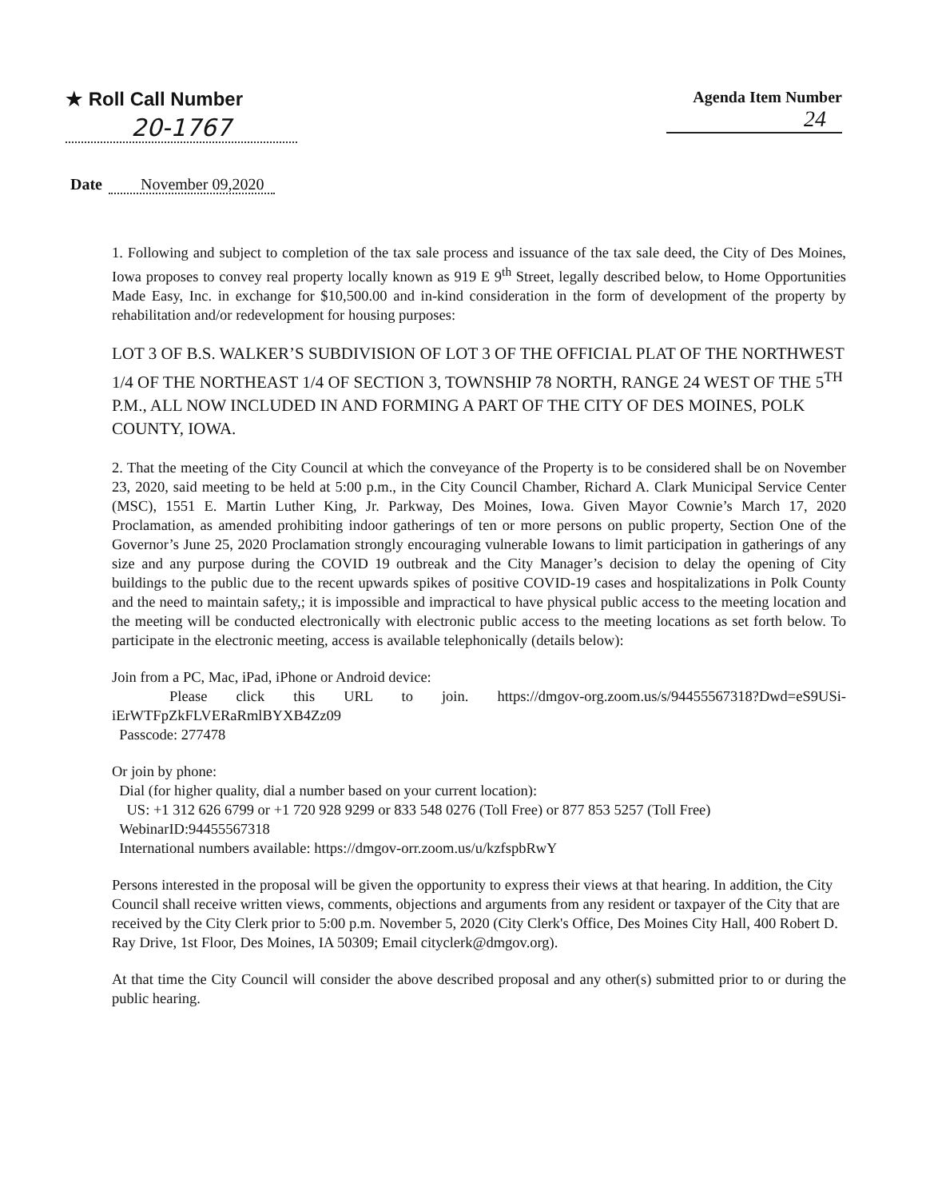★ Roll Call Number
20-1767
Agenda Item Number
24
Date November 09,2020
1. Following and subject to completion of the tax sale process and issuance of the tax sale deed, the City of Des Moines, Iowa proposes to convey real property locally known as 919 E 9<sup>th</sup> Street, legally described below, to Home Opportunities Made Easy, Inc. in exchange for $10,500.00 and in-kind consideration in the form of development of the property by rehabilitation and/or redevelopment for housing purposes:
LOT 3 OF B.S. WALKER’S SUBDIVISION OF LOT 3 OF THE OFFICIAL PLAT OF THE NORTHWEST 1/4 OF THE NORTHEAST 1/4 OF SECTION 3, TOWNSHIP 78 NORTH, RANGE 24 WEST OF THE 5<sup>TH</sup> P.M., ALL NOW INCLUDED IN AND FORMING A PART OF THE CITY OF DES MOINES, POLK COUNTY, IOWA.
2. That the meeting of the City Council at which the conveyance of the Property is to be considered shall be on November 23, 2020, said meeting to be held at 5:00 p.m., in the City Council Chamber, Richard A. Clark Municipal Service Center (MSC), 1551 E. Martin Luther King, Jr. Parkway, Des Moines, Iowa. Given Mayor Cownie’s March 17, 2020 Proclamation, as amended prohibiting indoor gatherings of ten or more persons on public property, Section One of the Governor’s June 25, 2020 Proclamation strongly encouraging vulnerable Iowans to limit participation in gatherings of any size and any purpose during the COVID 19 outbreak and the City Manager’s decision to delay the opening of City buildings to the public due to the recent upwards spikes of positive COVID-19 cases and hospitalizations in Polk County and the need to maintain safety,; it is impossible and impractical to have physical public access to the meeting location and the meeting will be conducted electronically with electronic public access to the meeting locations as set forth below. To participate in the electronic meeting, access is available telephonically (details below):
Join from a PC, Mac, iPad, iPhone or Android device:
Please click this URL to join. https://dmgov-org.zoom.us/s/94455567318?Dwd=eS9USi-iErWTFpZkFLVERaRmlBYXB4Zz09
Passcode: 277478
Or join by phone:
Dial (for higher quality, dial a number based on your current location):
US: +1 312 626 6799 or +1 720 928 9299 or 833 548 0276 (Toll Free) or 877 853 5257 (Toll Free)
WebinarID:94455567318
International numbers available: https://dmgov-orr.zoom.us/u/kzfspbRwY
Persons interested in the proposal will be given the opportunity to express their views at that hearing. In addition, the City Council shall receive written views, comments, objections and arguments from any resident or taxpayer of the City that are received by the City Clerk prior to 5:00 p.m. November 5, 2020 (City Clerk's Office, Des Moines City Hall, 400 Robert D. Ray Drive, 1st Floor, Des Moines, IA 50309; Email cityclerk@dmgov.org).
At that time the City Council will consider the above described proposal and any other(s) submitted prior to or during the public hearing.